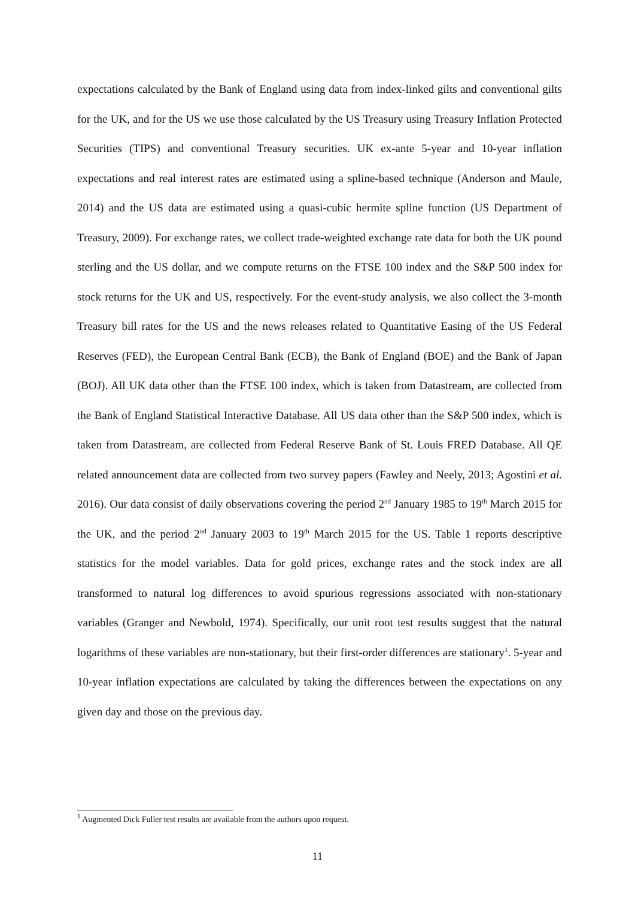expectations calculated by the Bank of England using data from index-linked gilts and conventional gilts for the UK, and for the US we use those calculated by the US Treasury using Treasury Inflation Protected Securities (TIPS) and conventional Treasury securities. UK ex-ante 5-year and 10-year inflation expectations and real interest rates are estimated using a spline-based technique (Anderson and Maule, 2014) and the US data are estimated using a quasi-cubic hermite spline function (US Department of Treasury, 2009). For exchange rates, we collect trade-weighted exchange rate data for both the UK pound sterling and the US dollar, and we compute returns on the FTSE 100 index and the S&P 500 index for stock returns for the UK and US, respectively. For the event-study analysis, we also collect the 3-month Treasury bill rates for the US and the news releases related to Quantitative Easing of the US Federal Reserves (FED), the European Central Bank (ECB), the Bank of England (BOE) and the Bank of Japan (BOJ). All UK data other than the FTSE 100 index, which is taken from Datastream, are collected from the Bank of England Statistical Interactive Database. All US data other than the S&P 500 index, which is taken from Datastream, are collected from Federal Reserve Bank of St. Louis FRED Database. All QE related announcement data are collected from two survey papers (Fawley and Neely, 2013; Agostini et al. 2016). Our data consist of daily observations covering the period 2<sup>nd</sup> January 1985 to 19<sup>th</sup> March 2015 for the UK, and the period 2<sup>nd</sup> January 2003 to 19<sup>th</sup> March 2015 for the US. Table 1 reports descriptive statistics for the model variables. Data for gold prices, exchange rates and the stock index are all transformed to natural log differences to avoid spurious regressions associated with non-stationary variables (Granger and Newbold, 1974). Specifically, our unit root test results suggest that the natural logarithms of these variables are non-stationary, but their first-order differences are stationary<sup>1</sup>. 5-year and 10-year inflation expectations are calculated by taking the differences between the expectations on any given day and those on the previous day.
<sup>1</sup> Augmented Dick Fuller test results are available from the authors upon request.
11